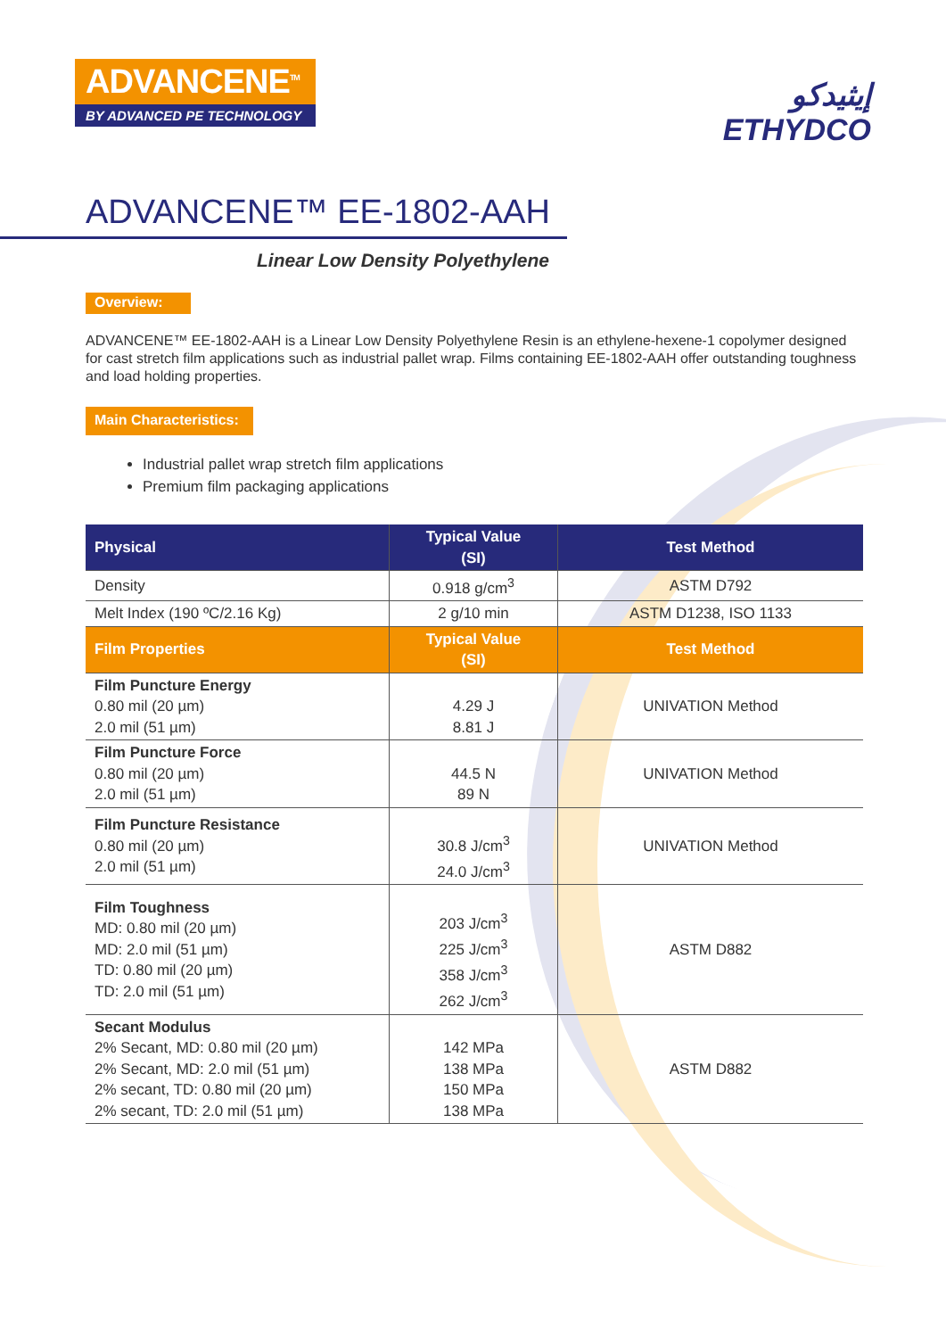ADVANCENE<sup>TM</sup>
BY ADVANCED PE TECHNOLOGY
إيثيدكو
ETHYDCO
ADVANCENE™ EE-1802-AAH
Linear Low Density Polyethylene
Overview:
ADVANCENE™ EE-1802-AAH is a Linear Low Density Polyethylene Resin is an ethylene-hexene-1 copolymer designed for cast stretch film applications such as industrial pallet wrap. Films containing EE-1802-AAH offer outstanding toughness and load holding properties.
Main Characteristics:
Industrial pallet wrap stretch film applications
Premium film packaging applications
| Physical | Typical Value (SI) | Test Method |
| --- | --- | --- |
| Density | 0.918 g/cm<sup>3</sup> | ASTM D792 |
| Melt Index (190 ºC/2.16 Kg) | 2 g/10 min | ASTM D1238, ISO 1133 |
| Film Properties | Typical Value (SI) | Test Method |
| Film Puncture Energy 0.80 mil (20 µm) 2.0 mil (51 µm) | 4.29 J 8.81 J | UNIVATION Method |
| Film Puncture Force 0.80 mil (20 µm) 2.0 mil (51 µm) | 44.5 N 89 N | UNIVATION Method |
| Film Puncture Resistance 0.80 mil (20 µm) 2.0 mil (51 µm) | 30.8 J/cm<sup>3</sup> 24.0 J/cm<sup>3</sup> | UNIVATION Method |
| Film Toughness MD: 0.80 mil (20 µm) MD: 2.0 mil (51 µm) TD: 0.80 mil (20 µm) TD: 2.0 mil (51 µm) | 203 J/cm<sup>3</sup> 225 J/cm<sup>3</sup> 358 J/cm<sup>3</sup> 262 J/cm<sup>3</sup> | ASTM D882 |
| Secant Modulus 2% Secant, MD: 0.80 mil (20 µm) 2% Secant, MD: 2.0 mil (51 µm) 2% secant, TD: 0.80 mil (20 µm) 2% secant, TD: 2.0 mil (51 µm) | 142 MPa 138 MPa 150 MPa 138 MPa | ASTM D882 |